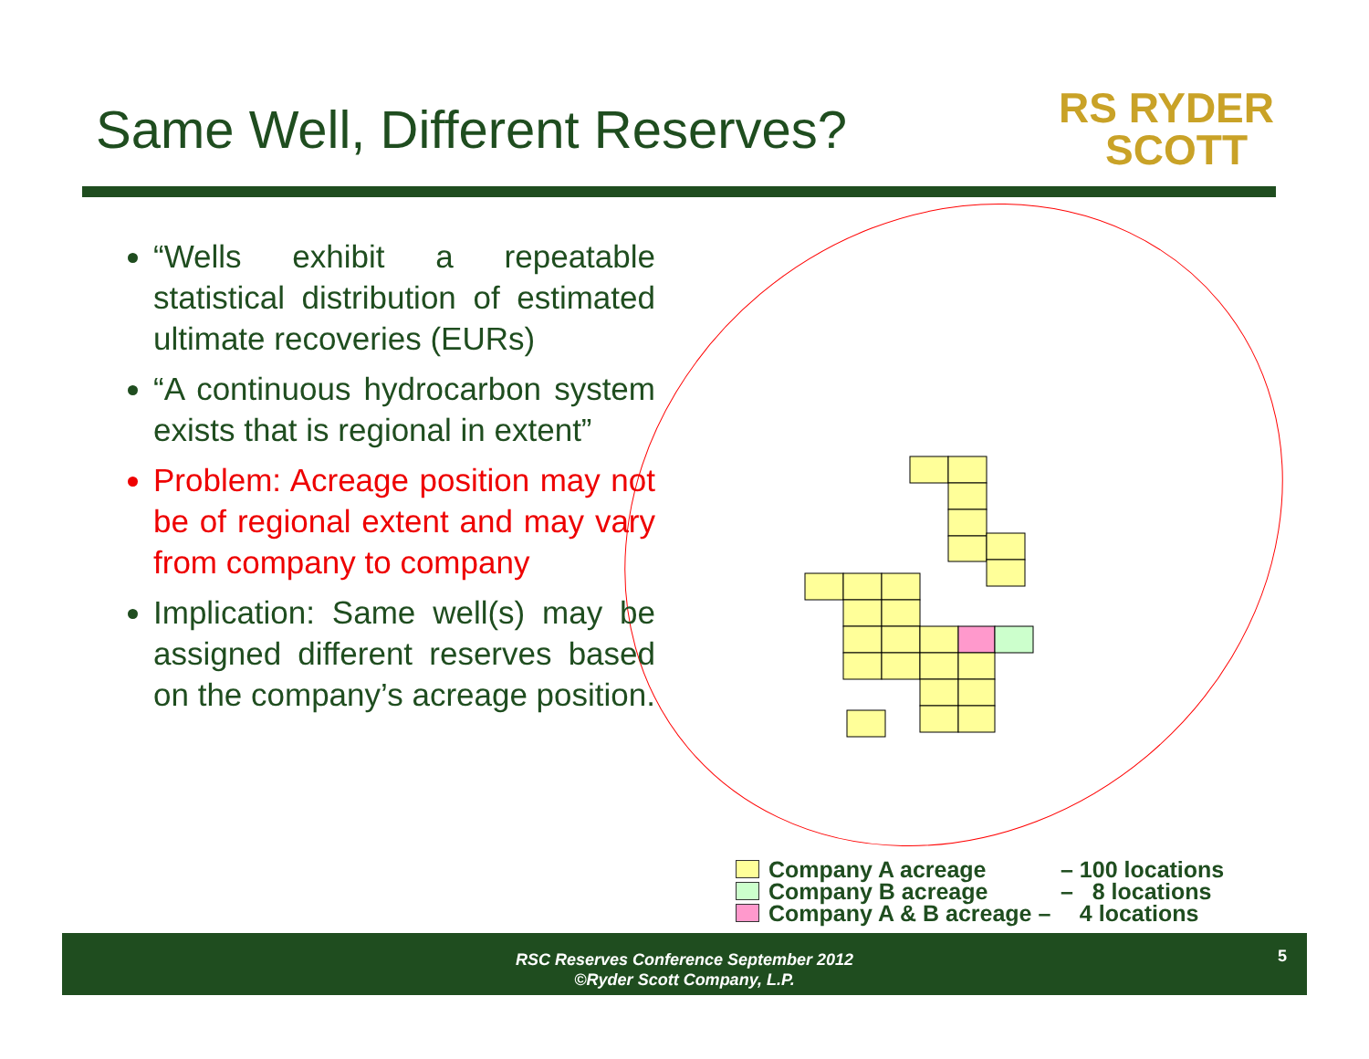Same Well, Different Reserves?
RS RYDER
SCOTT
“Wells exhibit a repeatable statistical distribution of estimated ultimate recoveries (EURs)
“A continuous hydrocarbon system exists that is regional in extent”
Problem: Acreage position may not be of regional extent and may vary from company to company
Implication: Same well(s) may be assigned different reserves based on the company’s acreage position.
Company A acreage – 100 locations
Company B acreage – 8 locations
Company A & B acreage – 4 locations
RSC Reserves Conference September 2012
©Ryder Scott Company, L.P.
5